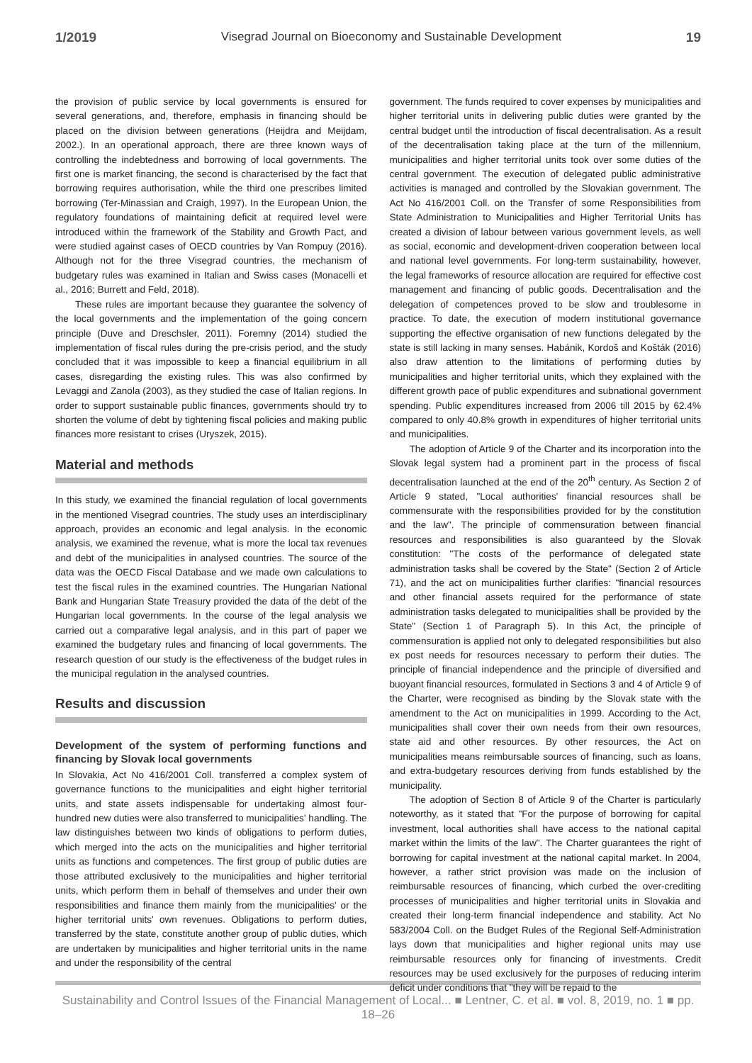1/2019 Visegrad Journal on Bioeconomy and Sustainable Development 19
the provision of public service by local governments is ensured for several generations, and, therefore, emphasis in financing should be placed on the division between generations (Heijdra and Meijdam, 2002.). In an operational approach, there are three known ways of controlling the indebtedness and borrowing of local governments. The first one is market financing, the second is characterised by the fact that borrowing requires authorisation, while the third one prescribes limited borrowing (Ter-Minassian and Craigh, 1997). In the European Union, the regulatory foundations of maintaining deficit at required level were introduced within the framework of the Stability and Growth Pact, and were studied against cases of OECD countries by Van Rompuy (2016). Although not for the three Visegrad countries, the mechanism of budgetary rules was examined in Italian and Swiss cases (Monacelli et al., 2016; Burrett and Feld, 2018).
These rules are important because they guarantee the solvency of the local governments and the implementation of the going concern principle (Duve and Dreschsler, 2011). Foremny (2014) studied the implementation of fiscal rules during the pre-crisis period, and the study concluded that it was impossible to keep a financial equilibrium in all cases, disregarding the existing rules. This was also confirmed by Levaggi and Zanola (2003), as they studied the case of Italian regions. In order to support sustainable public finances, governments should try to shorten the volume of debt by tightening fiscal policies and making public finances more resistant to crises (Uryszek, 2015).
Material and methods
In this study, we examined the financial regulation of local governments in the mentioned Visegrad countries. The study uses an interdisciplinary approach, provides an economic and legal analysis. In the economic analysis, we examined the revenue, what is more the local tax revenues and debt of the municipalities in analysed countries. The source of the data was the OECD Fiscal Database and we made own calculations to test the fiscal rules in the examined countries. The Hungarian National Bank and Hungarian State Treasury provided the data of the debt of the Hungarian local governments. In the course of the legal analysis we carried out a comparative legal analysis, and in this part of paper we examined the budgetary rules and financing of local governments. The research question of our study is the effectiveness of the budget rules in the municipal regulation in the analysed countries.
Results and discussion
Development of the system of performing functions and financing by Slovak local governments
In Slovakia, Act No 416/2001 Coll. transferred a complex system of governance functions to the municipalities and eight higher territorial units, and state assets indispensable for undertaking almost four-hundred new duties were also transferred to municipalities' handling. The law distinguishes between two kinds of obligations to perform duties, which merged into the acts on the municipalities and higher territorial units as functions and competences. The first group of public duties are those attributed exclusively to the municipalities and higher territorial units, which perform them in behalf of themselves and under their own responsibilities and finance them mainly from the municipalities' or the higher territorial units' own revenues. Obligations to perform duties, transferred by the state, constitute another group of public duties, which are undertaken by municipalities and higher territorial units in the name and under the responsibility of the central
government. The funds required to cover expenses by municipalities and higher territorial units in delivering public duties were granted by the central budget until the introduction of fiscal decentralisation. As a result of the decentralisation taking place at the turn of the millennium, municipalities and higher territorial units took over some duties of the central government. The execution of delegated public administrative activities is managed and controlled by the Slovakian government. The Act No 416/2001 Coll. on the Transfer of some Responsibilities from State Administration to Municipalities and Higher Territorial Units has created a division of labour between various government levels, as well as social, economic and development-driven cooperation between local and national level governments. For long-term sustainability, however, the legal frameworks of resource allocation are required for effective cost management and financing of public goods. Decentralisation and the delegation of competences proved to be slow and troublesome in practice. To date, the execution of modern institutional governance supporting the effective organisation of new functions delegated by the state is still lacking in many senses. Habánik, Kordoš and Košták (2016) also draw attention to the limitations of performing duties by municipalities and higher territorial units, which they explained with the different growth pace of public expenditures and subnational government spending. Public expenditures increased from 2006 till 2015 by 62.4% compared to only 40.8% growth in expenditures of higher territorial units and municipalities.
The adoption of Article 9 of the Charter and its incorporation into the Slovak legal system had a prominent part in the process of fiscal decentralisation launched at the end of the 20<sup>th</sup> century. As Section 2 of Article 9 stated, "Local authorities' financial resources shall be commensurate with the responsibilities provided for by the constitution and the law". The principle of commensuration between financial resources and responsibilities is also guaranteed by the Slovak constitution: "The costs of the performance of delegated state administration tasks shall be covered by the State" (Section 2 of Article 71), and the act on municipalities further clarifies: "financial resources and other financial assets required for the performance of state administration tasks delegated to municipalities shall be provided by the State" (Section 1 of Paragraph 5). In this Act, the principle of commensuration is applied not only to delegated responsibilities but also ex post needs for resources necessary to perform their duties. The principle of financial independence and the principle of diversified and buoyant financial resources, formulated in Sections 3 and 4 of Article 9 of the Charter, were recognised as binding by the Slovak state with the amendment to the Act on municipalities in 1999. According to the Act, municipalities shall cover their own needs from their own resources, state aid and other resources. By other resources, the Act on municipalities means reimbursable sources of financing, such as loans, and extra-budgetary resources deriving from funds established by the municipality.
The adoption of Section 8 of Article 9 of the Charter is particularly noteworthy, as it stated that "For the purpose of borrowing for capital investment, local authorities shall have access to the national capital market within the limits of the law". The Charter guarantees the right of borrowing for capital investment at the national capital market. In 2004, however, a rather strict provision was made on the inclusion of reimbursable resources of financing, which curbed the over-crediting processes of municipalities and higher territorial units in Slovakia and created their long-term financial independence and stability. Act No 583/2004 Coll. on the Budget Rules of the Regional Self-Administration lays down that municipalities and higher regional units may use reimbursable resources only for financing of investments. Credit resources may be used exclusively for the purposes of reducing interim deficit under conditions that "they will be repaid to the
Sustainability and Control Issues of the Financial Management of Local... ■ Lentner, C. et al. ■ vol. 8, 2019, no. 1 ■ pp. 18–26